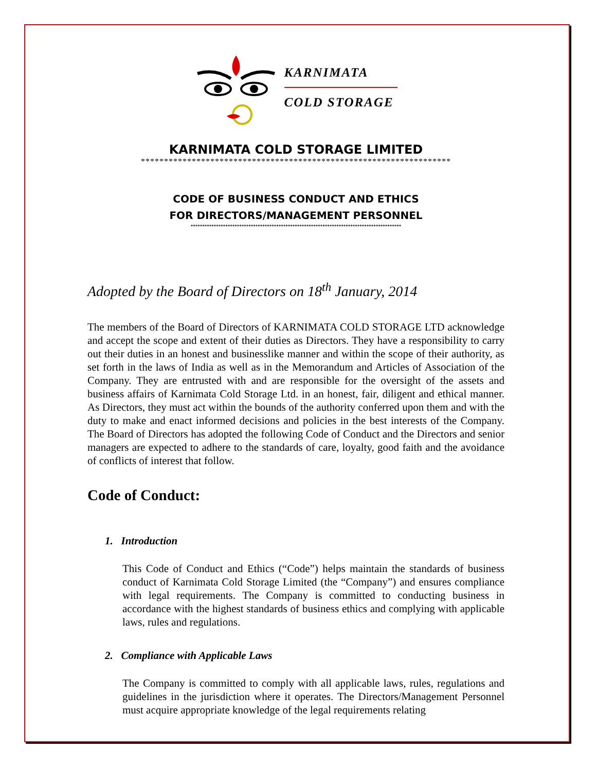KARNIMATA
COLD STORAGE
KARNIMATA COLD STORAGE LIMITED
*******************************************************************
CODE OF BUSINESS CONDUCT AND ETHICS
FOR DIRECTORS/MANAGEMENT PERSONNEL
*******************************************************************************************
Adopted by the Board of Directors on 18<sup>th</sup> January, 2014
The members of the Board of Directors of KARNIMATA COLD STORAGE LTD acknowledge and accept the scope and extent of their duties as Directors. They have a responsibility to carry out their duties in an honest and businesslike manner and within the scope of their authority, as set forth in the laws of India as well as in the Memorandum and Articles of Association of the Company. They are entrusted with and are responsible for the oversight of the assets and business affairs of Karnimata Cold Storage Ltd. in an honest, fair, diligent and ethical manner. As Directors, they must act within the bounds of the authority conferred upon them and with the duty to make and enact informed decisions and policies in the best interests of the Company. The Board of Directors has adopted the following Code of Conduct and the Directors and senior managers are expected to adhere to the standards of care, loyalty, good faith and the avoidance of conflicts of interest that follow.
Code of Conduct:
1. Introduction
This Code of Conduct and Ethics (“Code”) helps maintain the standards of business conduct of Karnimata Cold Storage Limited (the “Company”) and ensures compliance with legal requirements. The Company is committed to conducting business in accordance with the highest standards of business ethics and complying with applicable laws, rules and regulations.
2. Compliance with Applicable Laws
The Company is committed to comply with all applicable laws, rules, regulations and guidelines in the jurisdiction where it operates. The Directors/Management Personnel must acquire appropriate knowledge of the legal requirements relating